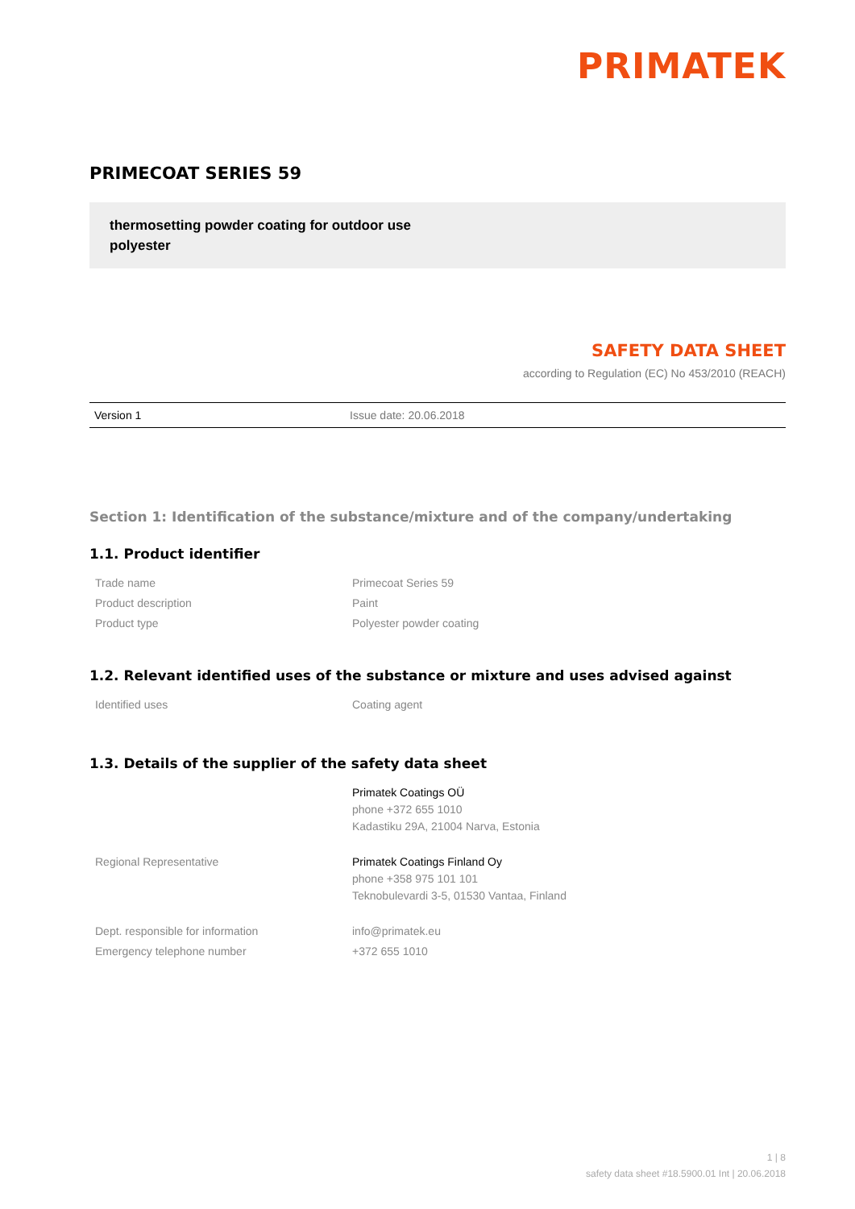PRIMATEK
PRIMECOAT SERIES 59
thermosetting powder coating for outdoor use
polyester
SAFETY DATA SHEET
according to Regulation (EC) No 453/2010 (REACH)
| Version 1 | Issue date: 20.06.2018 |
Section 1: Identification of the substance/mixture and of the company/undertaking
1.1. Product identifier
| Trade name | Primecoat Series 59 |
| Product description | Paint |
| Product type | Polyester powder coating |
1.2. Relevant identified uses of the substance or mixture and uses advised against
| Identified uses | Coating agent |
1.3. Details of the supplier of the safety data sheet
| | Primatek Coatings OÜ phone +372 655 1010 Kadastiku 29A, 21004 Narva, Estonia |
| Regional Representative | Primatek Coatings Finland Oy phone +358 975 101 101 Teknobulevardi 3-5, 01530 Vantaa, Finland |
| Dept. responsible for information | info@primatek.eu |
| Emergency telephone number | +372 655 1010 |
1 | 8
safety data sheet #18.5900.01 Int | 20.06.2018